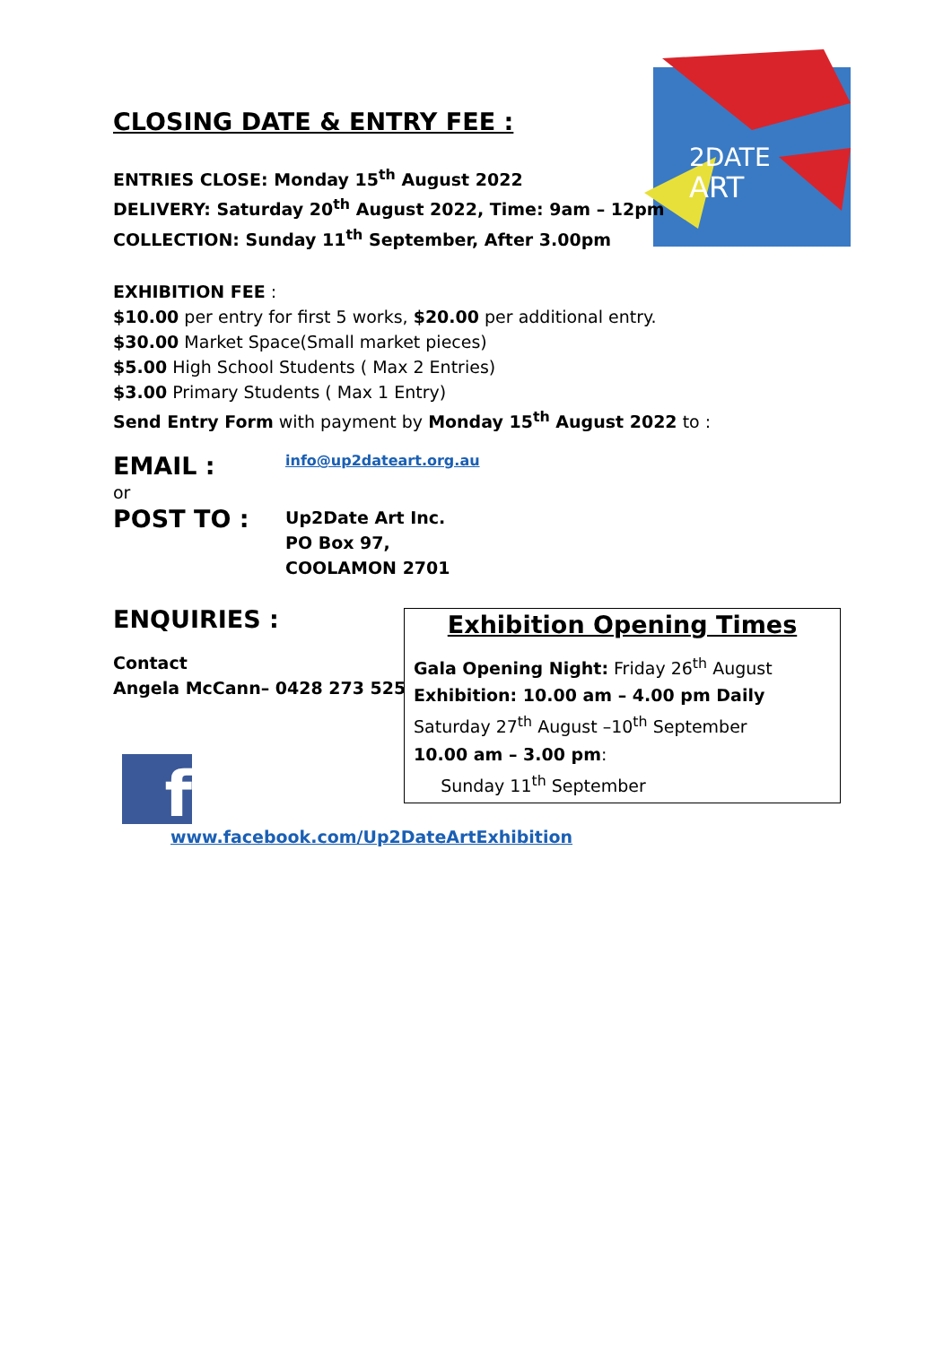2DATE
ART
CLOSING DATE & ENTRY FEE :
ENTRIES CLOSE: Monday 15<sup>th</sup> August 2022
DELIVERY: Saturday 20<sup>th</sup> August 2022, Time: 9am – 12pm
COLLECTION: Sunday 11<sup>th</sup> September, After 3.00pm
EXHIBITION FEE :
$10.00 per entry for first 5 works, $20.00 per additional entry.
$30.00 Market Space(Small market pieces)
$5.00 High School Students ( Max 2 Entries)
$3.00 Primary Students ( Max 1 Entry)
Send Entry Form with payment by Monday 15<sup>th</sup> August 2022 to :
EMAIL : info@up2dateart.org.au
or
POST TO :
Up2Date Art Inc.
PO Box 97,
COOLAMON 2701
ENQUIRIES :
Contact
Angela McCann– 0428 273 525
f
www.facebook.com/Up2DateArtExhibition
Exhibition Opening Times
Gala Opening Night: Friday 26<sup>th</sup> August
Exhibition: 10.00 am – 4.00 pm Daily
Saturday 27<sup>th</sup> August –10<sup>th</sup> September
10.00 am – 3.00 pm:
Sunday 11<sup>th</sup> September